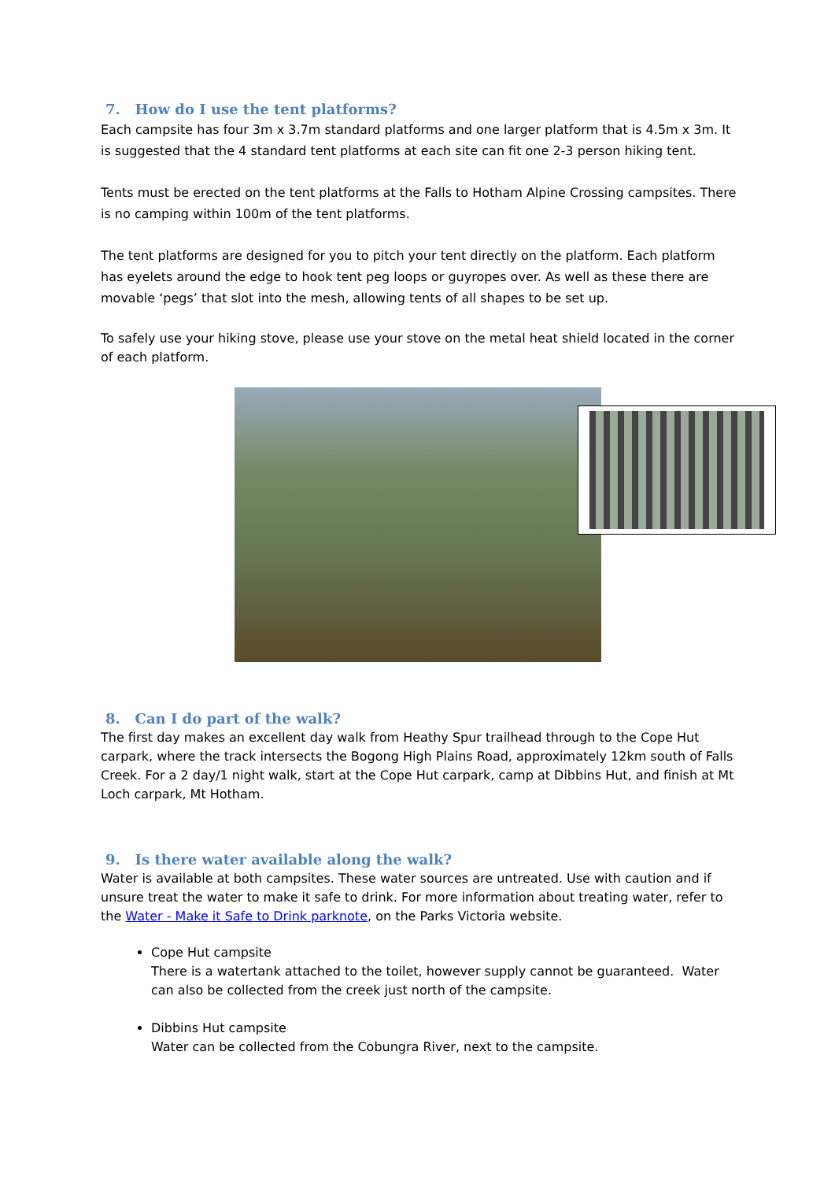7. How do I use the tent platforms?
Each campsite has four 3m x 3.7m standard platforms and one larger platform that is 4.5m x 3m. It is suggested that the 4 standard tent platforms at each site can fit one 2-3 person hiking tent.
Tents must be erected on the tent platforms at the Falls to Hotham Alpine Crossing campsites. There is no camping within 100m of the tent platforms.
The tent platforms are designed for you to pitch your tent directly on the platform. Each platform has eyelets around the edge to hook tent peg loops or guyropes over. As well as these there are movable ‘pegs’ that slot into the mesh, allowing tents of all shapes to be set up.
To safely use your hiking stove, please use your stove on the metal heat shield located in the corner of each platform.
8. Can I do part of the walk?
The first day makes an excellent day walk from Heathy Spur trailhead through to the Cope Hut carpark, where the track intersects the Bogong High Plains Road, approximately 12km south of Falls Creek. For a 2 day/1 night walk, start at the Cope Hut carpark, camp at Dibbins Hut, and finish at Mt Loch carpark, Mt Hotham.
9. Is there water available along the walk?
Water is available at both campsites. These water sources are untreated. Use with caution and if unsure treat the water to make it safe to drink. For more information about treating water, refer to the Water - Make it Safe to Drink parknote, on the Parks Victoria website.
Cope Hut campsite
There is a watertank attached to the toilet, however supply cannot be guaranteed. Water can also be collected from the creek just north of the campsite.
Dibbins Hut campsite
Water can be collected from the Cobungra River, next to the campsite.